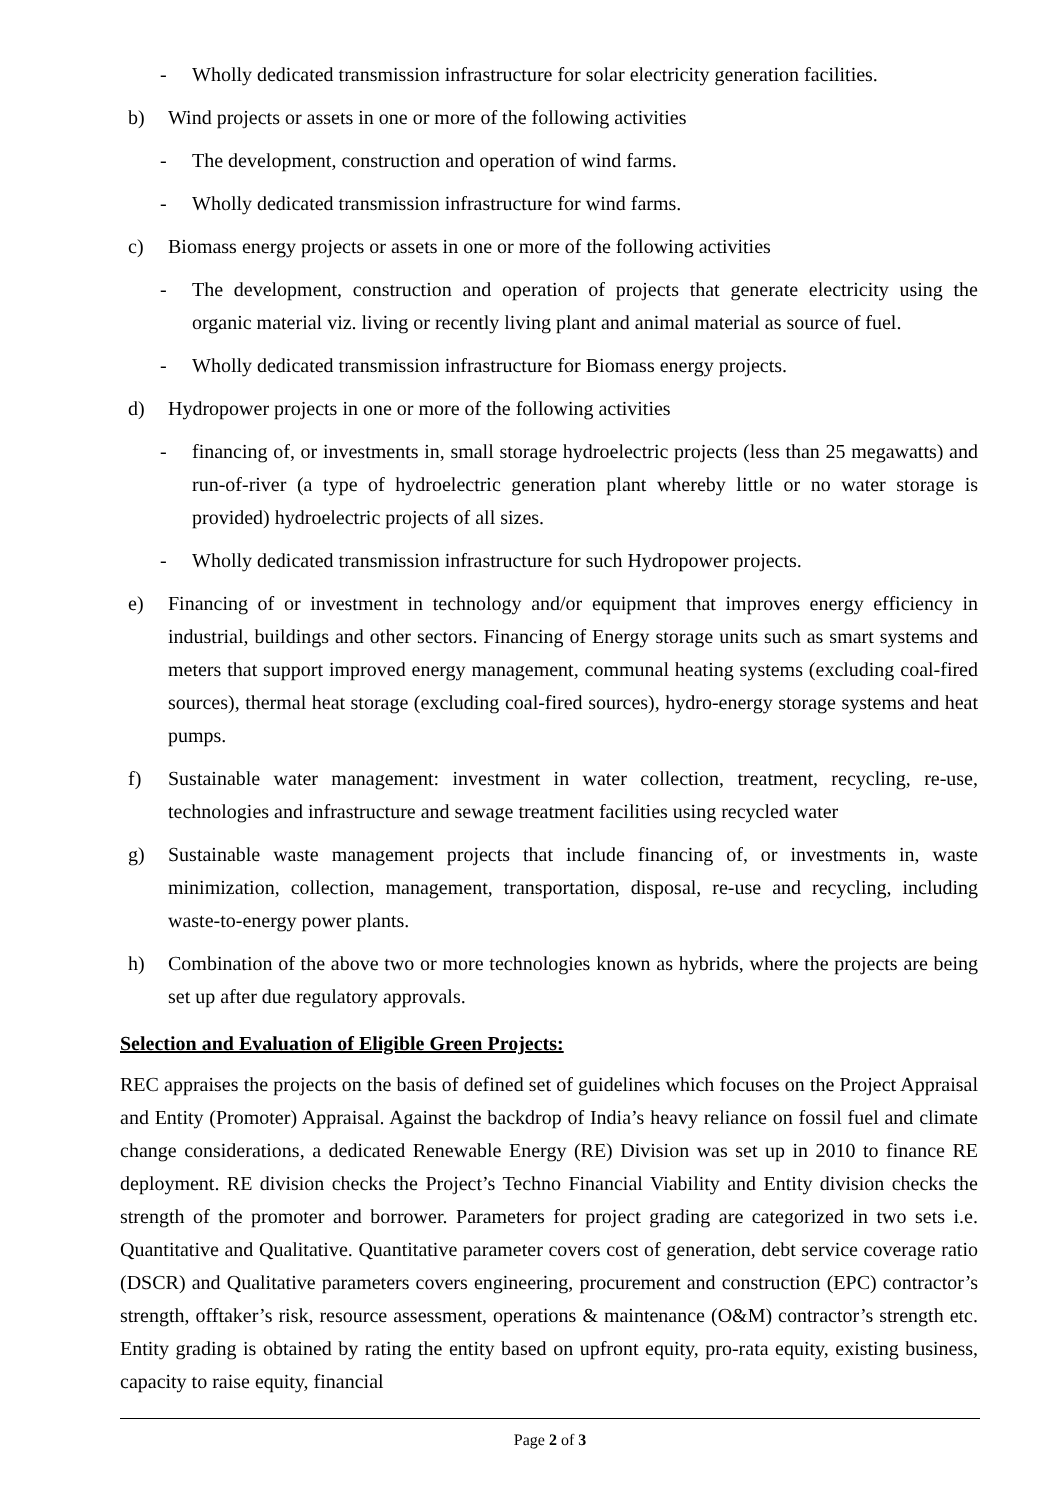- Wholly dedicated transmission infrastructure for solar electricity generation facilities.
b) Wind projects or assets in one or more of the following activities
- The development, construction and operation of wind farms.
- Wholly dedicated transmission infrastructure for wind farms.
c) Biomass energy projects or assets in one or more of the following activities
- The development, construction and operation of projects that generate electricity using the organic material viz. living or recently living plant and animal material as source of fuel.
- Wholly dedicated transmission infrastructure for Biomass energy projects.
d) Hydropower projects in one or more of the following activities
- financing of, or investments in, small storage hydroelectric projects (less than 25 megawatts) and run-of-river (a type of hydroelectric generation plant whereby little or no water storage is provided) hydroelectric projects of all sizes.
- Wholly dedicated transmission infrastructure for such Hydropower projects.
e) Financing of or investment in technology and/or equipment that improves energy efficiency in industrial, buildings and other sectors. Financing of Energy storage units such as smart systems and meters that support improved energy management, communal heating systems (excluding coal-fired sources), thermal heat storage (excluding coal-fired sources), hydro-energy storage systems and heat pumps.
f) Sustainable water management: investment in water collection, treatment, recycling, re-use, technologies and infrastructure and sewage treatment facilities using recycled water
g) Sustainable waste management projects that include financing of, or investments in, waste minimization, collection, management, transportation, disposal, re-use and recycling, including waste-to-energy power plants.
h) Combination of the above two or more technologies known as hybrids, where the projects are being set up after due regulatory approvals.
Selection and Evaluation of Eligible Green Projects:
REC appraises the projects on the basis of defined set of guidelines which focuses on the Project Appraisal and Entity (Promoter) Appraisal. Against the backdrop of India’s heavy reliance on fossil fuel and climate change considerations, a dedicated Renewable Energy (RE) Division was set up in 2010 to finance RE deployment. RE division checks the Project’s Techno Financial Viability and Entity division checks the strength of the promoter and borrower. Parameters for project grading are categorized in two sets i.e. Quantitative and Qualitative. Quantitative parameter covers cost of generation, debt service coverage ratio (DSCR) and Qualitative parameters covers engineering, procurement and construction (EPC) contractor’s strength, offtaker’s risk, resource assessment, operations & maintenance (O&M) contractor’s strength etc. Entity grading is obtained by rating the entity based on upfront equity, pro-rata equity, existing business, capacity to raise equity, financial
Page 2 of 3